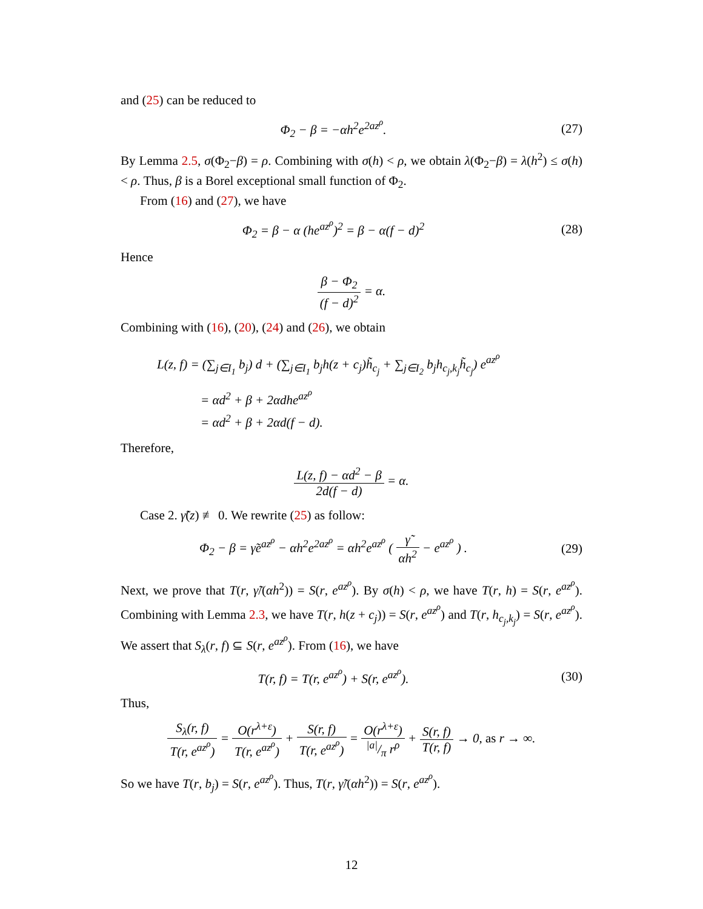and (25) can be reduced to
Φ<sub>2</sub> − β = −αh<sup>2</sup>e<sup>2az<sup>ρ</sup></sup>. (27)
By Lemma 2.5, σ(Φ<sub>2</sub>−β) = ρ. Combining with σ(h) < ρ, we obtain λ(Φ<sub>2</sub>−β) = λ(h<sup>2</sup>) ≤ σ(h) < ρ. Thus, β is a Borel exceptional small function of Φ<sub>2</sub>.
From (16) and (27), we have
Φ<sub>2</sub> = β − α (he<sup>az<sup>ρ</sup></sup>)<sup>2</sup> = β − α(f − d)<sup>2</sup>
(28)
Hence
β − Φ<sub>2</sub> (f − d)<sup>2</sup> = α.
Combining with (16), (20), (24) and (26), we obtain
L(z, f) = (∑<sub>j∈I<sub>1</sub></sub> b<sub>j</sub>) d + (∑<sub>j∈I<sub>1</sub></sub> b<sub>j</sub>h(z + c<sub>j</sub>)h̃<sub>c<sub>j</sub></sub> + ∑<sub>j∈I<sub>2</sub></sub> b<sub>j</sub>h<sub>c<sub>j</sub>,k<sub>j</sub></sub>h̃<sub>c<sub>j</sub></sub>) e<sup>az<sup>ρ</sup></sup>
= αd<sup>2</sup> + β + 2αdhe<sup>az<sup>ρ</sup></sup>
= αd<sup>2</sup> + β + 2αd(f − d).
Therefore,
L(z, f) − αd<sup>2</sup> − β 2d(f − d) = α.
Case 2. γ̃(z) ≢ 0. We rewrite (25) as follow:
Φ<sub>2</sub> − β = γ̃e<sup>az<sup>ρ</sup></sup> − αh<sup>2</sup>e<sup>2az<sup>ρ</sup></sup> = αh<sup>2</sup>e<sup>az<sup>ρ</sup></sup> ( γ̃ αh<sup>2</sup> − e<sup>az<sup>ρ</sup></sup> ) .
(29)
Next, we prove that T(r, γ̃/(αh<sup>2</sup>)) = S(r, e<sup>az<sup>ρ</sup></sup>). By σ(h) < ρ, we have T(r, h) = S(r, e<sup>az<sup>ρ</sup></sup>). Combining with Lemma 2.3, we have T(r, h(z + c<sub>j</sub>)) = S(r, e<sup>az<sup>ρ</sup></sup>) and T(r, h<sub>c<sub>j</sub>,k<sub>j</sub></sub>) = S(r, e<sup>az<sup>ρ</sup></sup>). We assert that S<sub>λ</sub>(r, f) ⊆ S(r, e<sup>az<sup>ρ</sup></sup>). From (16), we have
T(r, f) = T(r, e<sup>az<sup>ρ</sup></sup>) + S(r, e<sup>az<sup>ρ</sup></sup>).
(30)
Thus,
S<sub>λ</sub>(r, f) T(r, e<sup>az<sup>ρ</sup></sup>) = O(r<sup>λ+ε</sup>) T(r, e<sup>az<sup>ρ</sup></sup>) + S(r, f) T(r, e<sup>az<sup>ρ</sup></sup>) = O(r<sup>λ+ε</sup>)|a|/π r<sup>ρ</sup> + S(r, f) T(r, f) → 0, as r → ∞.
So we have T(r, b<sub>j</sub>) = S(r, e<sup>az<sup>ρ</sup></sup>). Thus, T(r, γ̃/(αh<sup>2</sup>)) = S(r, e<sup>az<sup>ρ</sup></sup>).
12